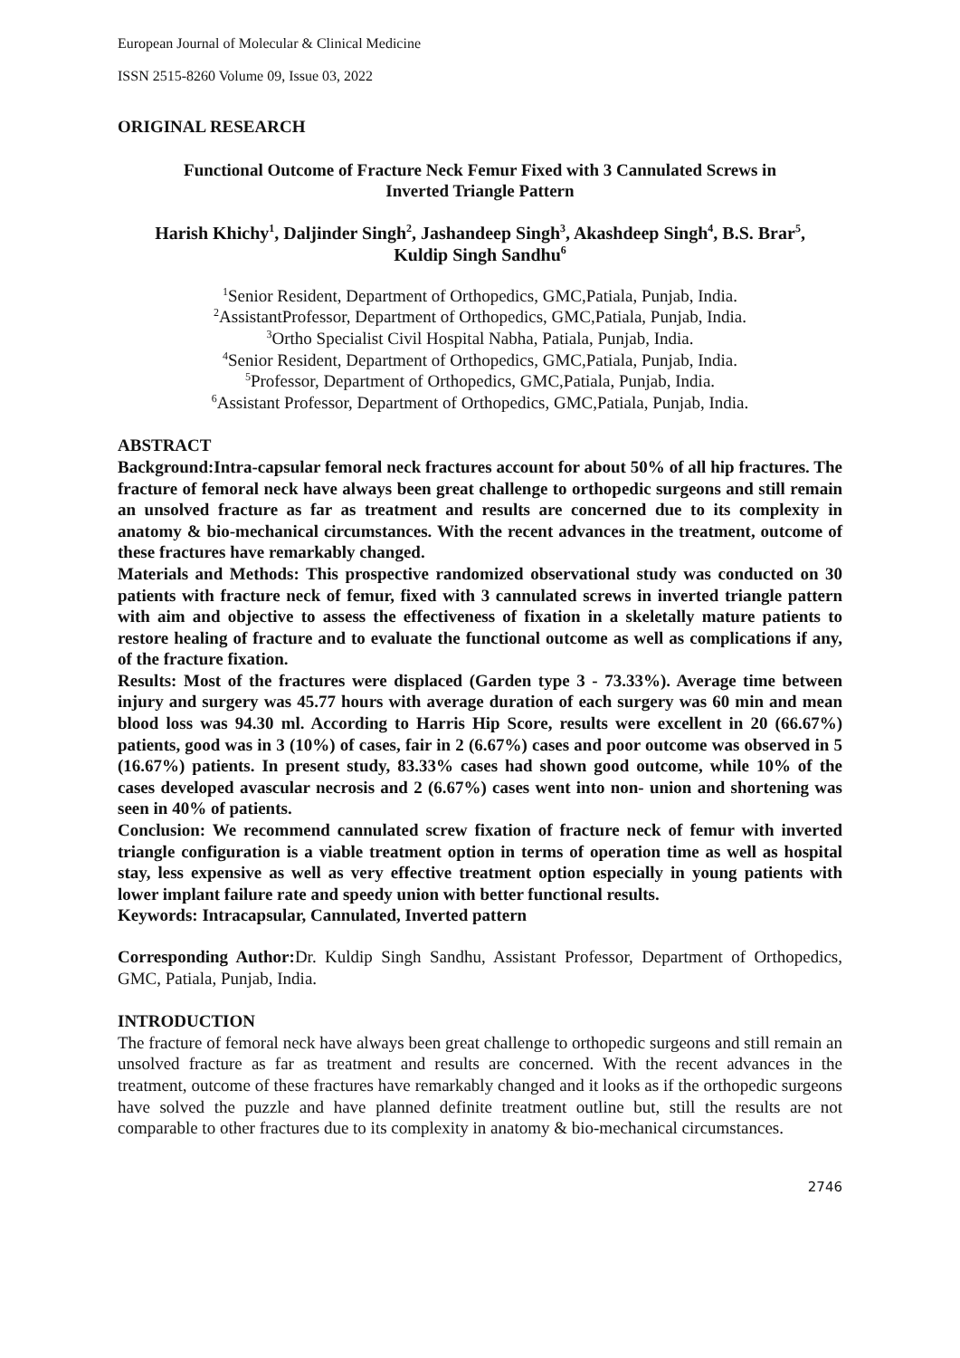European Journal of Molecular & Clinical Medicine
ISSN 2515-8260 Volume 09, Issue 03, 2022
ORIGINAL RESEARCH
Functional Outcome of Fracture Neck Femur Fixed with 3 Cannulated Screws in
Inverted Triangle Pattern
Harish Khichy<sup>1</sup>, Daljinder Singh<sup>2</sup>, Jashandeep Singh<sup>3</sup>, Akashdeep Singh<sup>4</sup>, B.S. Brar<sup>5</sup>,
Kuldip Singh Sandhu<sup>6</sup>
<sup>1</sup> Senior Resident, Department of Orthopedics, GMC,Patiala, Punjab, India.
<sup>2</sup> AssistantProfessor, Department of Orthopedics, GMC,Patiala, Punjab, India.
<sup>3</sup> Ortho Specialist Civil Hospital Nabha, Patiala, Punjab, India.
<sup>4</sup> Senior Resident, Department of Orthopedics, GMC,Patiala, Punjab, India.
<sup>5</sup> Professor, Department of Orthopedics, GMC,Patiala, Punjab, India.
<sup>6</sup> Assistant Professor, Department of Orthopedics, GMC,Patiala, Punjab, India.
ABSTRACT
Background:Intra-capsular femoral neck fractures account for about 50% of all hip fractures. The fracture of femoral neck have always been great challenge to orthopedic surgeons and still remain an unsolved fracture as far as treatment and results are concerned due to its complexity in anatomy & bio-mechanical circumstances. With the recent advances in the treatment, outcome of these fractures have remarkably changed.
Materials and Methods: This prospective randomized observational study was conducted on 30 patients with fracture neck of femur, fixed with 3 cannulated screws in inverted triangle pattern with aim and objective to assess the effectiveness of fixation in a skeletally mature patients to restore healing of fracture and to evaluate the functional outcome as well as complications if any, of the fracture fixation.
Results: Most of the fractures were displaced (Garden type 3 - 73.33%). Average time between injury and surgery was 45.77 hours with average duration of each surgery was 60 min and mean blood loss was 94.30 ml. According to Harris Hip Score, results were excellent in 20 (66.67%) patients, good was in 3 (10%) of cases, fair in 2 (6.67%) cases and poor outcome was observed in 5 (16.67%) patients. In present study, 83.33% cases had shown good outcome, while 10% of the cases developed avascular necrosis and 2 (6.67%) cases went into non- union and shortening was seen in 40% of patients.
Conclusion: We recommend cannulated screw fixation of fracture neck of femur with inverted triangle configuration is a viable treatment option in terms of operation time as well as hospital stay, less expensive as well as very effective treatment option especially in young patients with lower implant failure rate and speedy union with better functional results.
Keywords: Intracapsular, Cannulated, Inverted pattern
Corresponding Author: Dr. Kuldip Singh Sandhu, Assistant Professor, Department of Orthopedics, GMC, Patiala, Punjab, India.
INTRODUCTION
The fracture of femoral neck have always been great challenge to orthopedic surgeons and still remain an unsolved fracture as far as treatment and results are concerned. With the recent advances in the treatment, outcome of these fractures have remarkably changed and it looks as if the orthopedic surgeons have solved the puzzle and have planned definite treatment outline but, still the results are not comparable to other fractures due to its complexity in anatomy & bio-mechanical circumstances.
2746